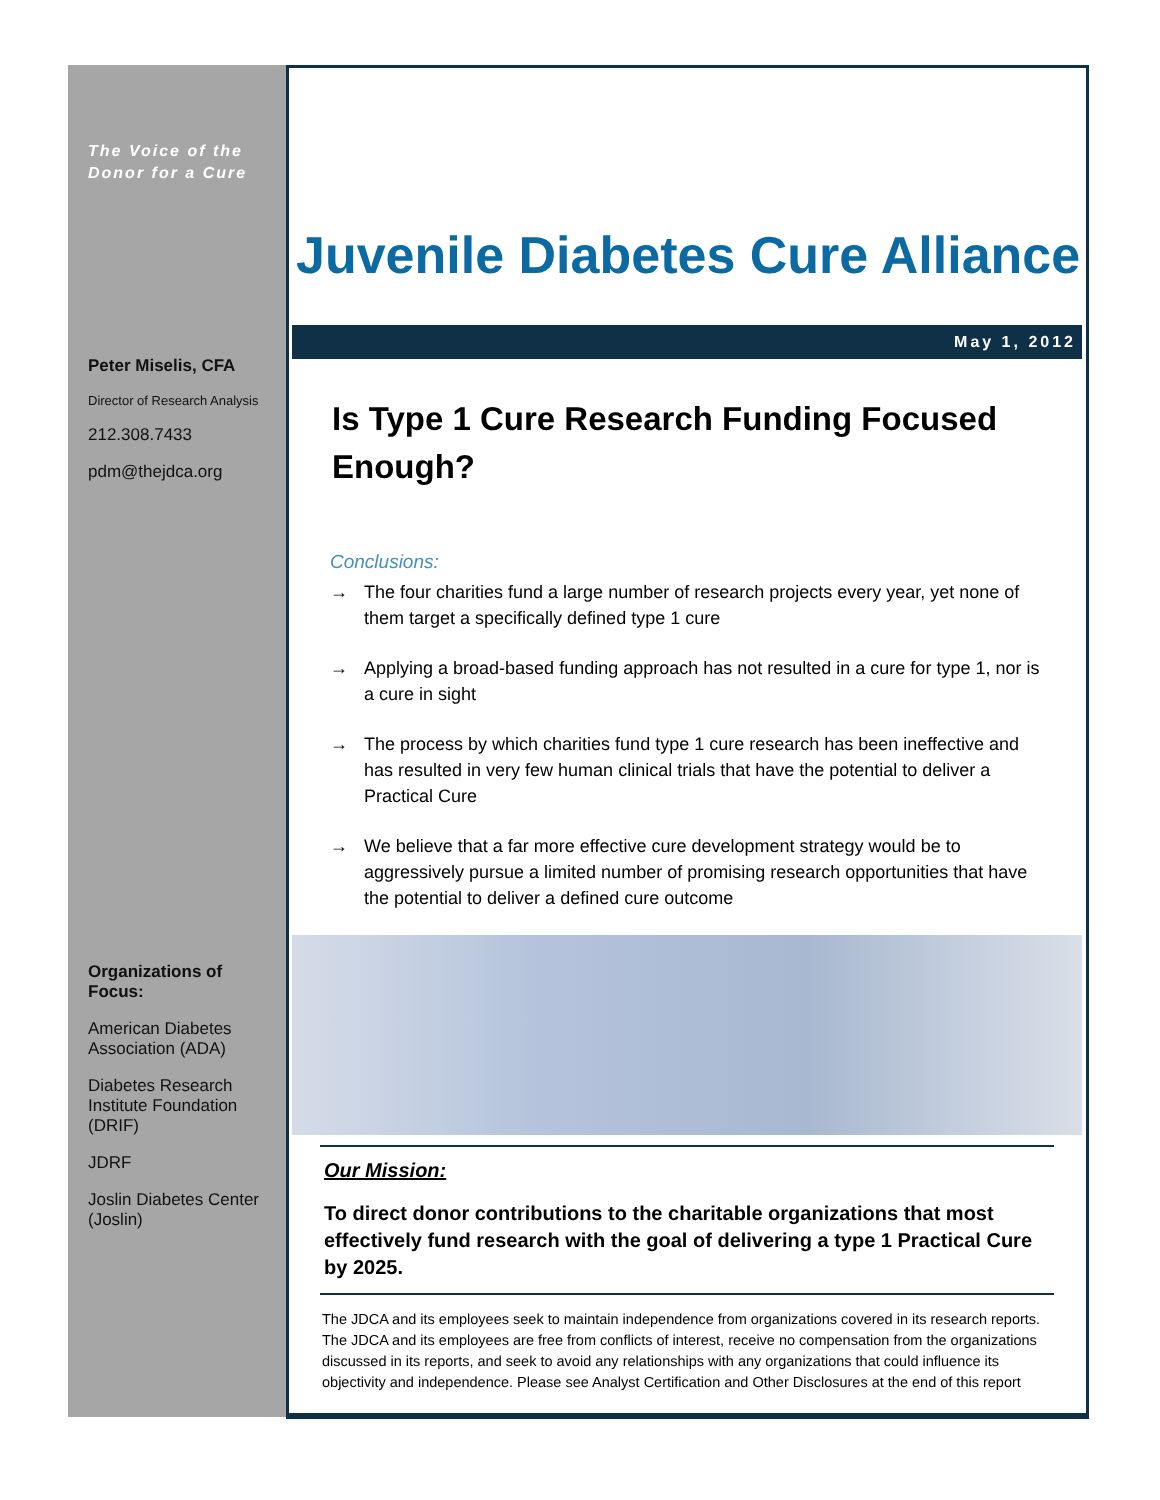The Voice of the
Donor for a Cure
Peter Miselis, CFA
Director of Research Analysis
212.308.7433
pdm@thejdca.org
Organizations of Focus:
American Diabetes Association (ADA)
Diabetes Research Institute Foundation (DRIF)
JDRF
Joslin Diabetes Center (Joslin)
Juvenile Diabetes Cure Alliance
May 1, 2012
Is Type 1 Cure Research Funding Focused Enough?
Conclusions:
→ The four charities fund a large number of research projects every year, yet none of them target a specifically defined type 1 cure
→ Applying a broad-based funding approach has not resulted in a cure for type 1, nor is a cure in sight
→ The process by which charities fund type 1 cure research has been ineffective and has resulted in very few human clinical trials that have the potential to deliver a Practical Cure
→ We believe that a far more effective cure development strategy would be to aggressively pursue a limited number of promising research opportunities that have the potential to deliver a defined cure outcome
Our Mission:
To direct donor contributions to the charitable organizations that most effectively fund research with the goal of delivering a type 1 Practical Cure by 2025.
The JDCA and its employees seek to maintain independence from organizations covered in its research reports. The JDCA and its employees are free from conflicts of interest, receive no compensation from the organizations discussed in its reports, and seek to avoid any relationships with any organizations that could influence its objectivity and independence. Please see Analyst Certification and Other Disclosures at the end of this report